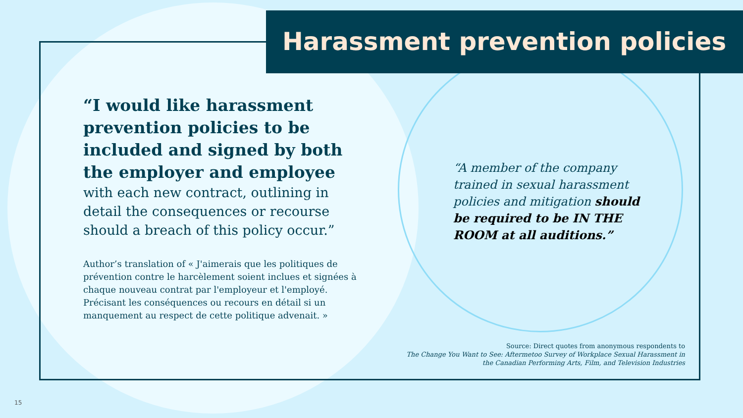Harassment prevention policies
“I would like harassment prevention policies to be included and signed by both the employer and employee
with each new contract, outlining in detail the consequences or recourse should a breach of this policy occur.”
Author’s translation of « J'aimerais que les politiques de prévention contre le harcèlement soient inclues et signées à chaque nouveau contrat par l'employeur et l'employé. Précisant les conséquences ou recours en détail si un manquement au respect de cette politique advenait. »
“A member of the company trained in sexual harassment policies and mitigation should be required to be IN THE ROOM at all auditions.”
Source: Direct quotes from anonymous respondents to
The Change You Want to See: Aftermetoo Survey of Workplace Sexual Harassment in
the Canadian Performing Arts, Film, and Television Industries
15